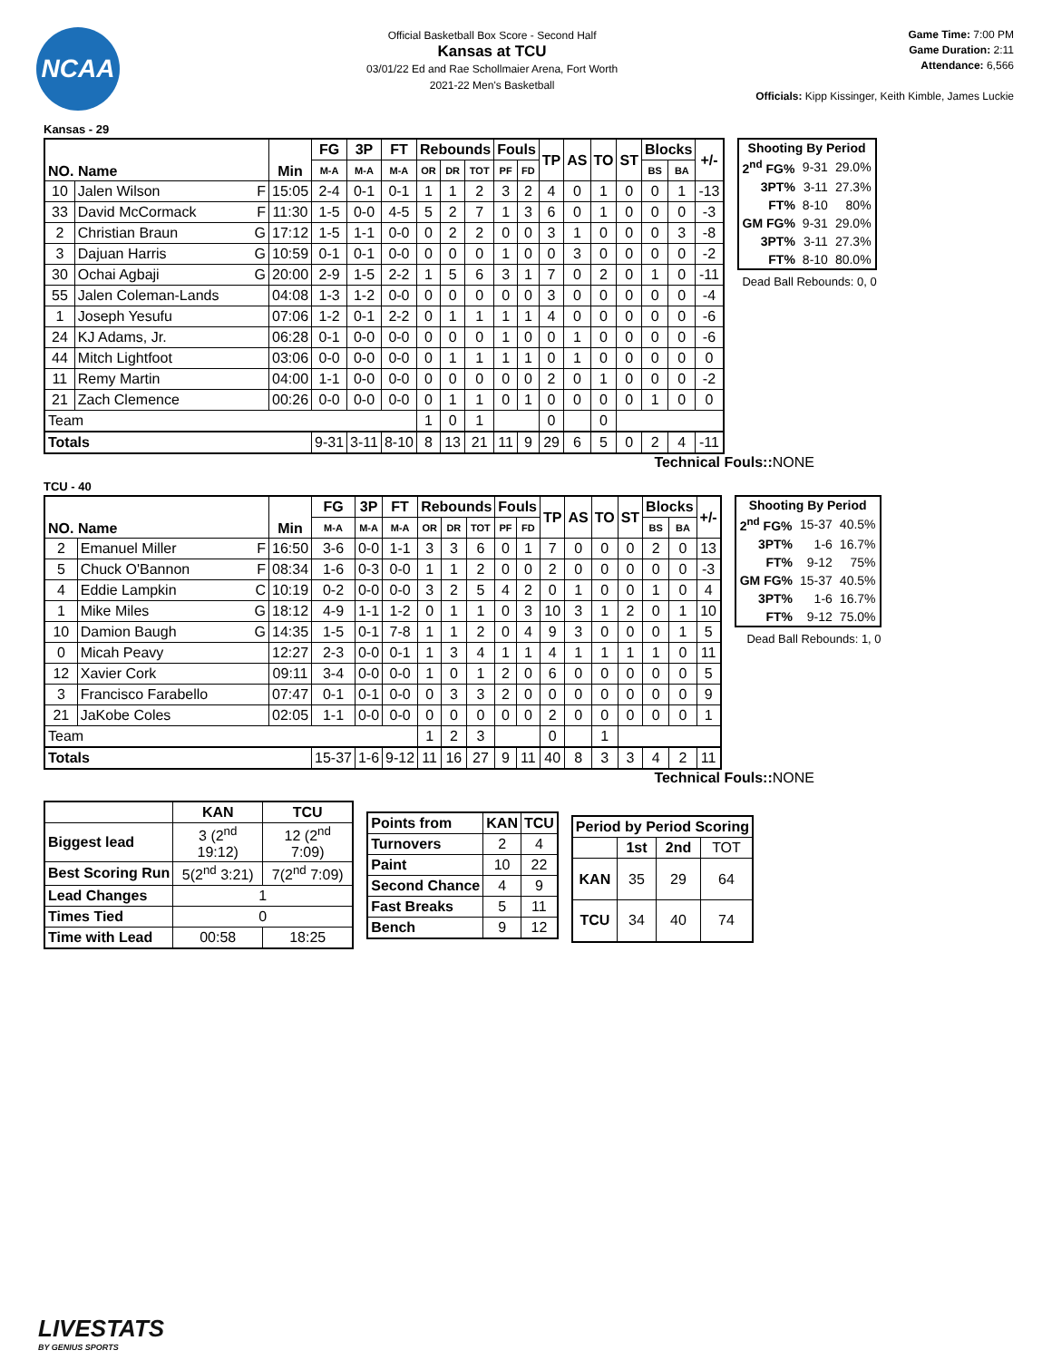NCAA
Official Basketball Box Score - Second Half
Kansas at TCU
03/01/22 Ed and Rae Schollmaier Arena, Fort Worth
2021-22 Men's Basketball
Game Time: 7:00 PM
Game Duration: 2:11
Attendance: 6,566
Officials: Kipp Kissinger, Keith Kimble, James Luckie
Kansas - 29
| NO. Name | | Min | FG | 3P | FT | Rebounds | | | Fouls | | TP | AS | TO | ST | Blocks | | +/- |
| --- | --- | --- | --- | --- | --- | --- | --- | --- | --- | --- | --- | --- | --- | --- | --- | --- | --- |
| | | | M-A | M-A | M-A | OR | DR | TOT | PF | FD | | | | | BS | BA | |
| 10 | Jalen Wilson F | 15:05 | 2-4 | 0-1 | 0-1 | 1 | 1 | 2 | 3 | 2 | 4 | 0 | 1 | 0 | 0 | 1 | -13 |
| 33 | David McCormack F | 11:30 | 1-5 | 0-0 | 4-5 | 5 | 2 | 7 | 1 | 3 | 6 | 0 | 1 | 0 | 0 | 0 | -3 |
| 2 | Christian Braun G | 17:12 | 1-5 | 1-1 | 0-0 | 0 | 2 | 2 | 0 | 0 | 3 | 1 | 0 | 0 | 0 | 3 | -8 |
| 3 | Dajuan Harris G | 10:59 | 0-1 | 0-1 | 0-0 | 0 | 0 | 0 | 1 | 0 | 0 | 3 | 0 | 0 | 0 | 0 | -2 |
| 30 | Ochai Agbaji G | 20:00 | 2-9 | 1-5 | 2-2 | 1 | 5 | 6 | 3 | 1 | 7 | 0 | 2 | 0 | 1 | 0 | -11 |
| 55 | Jalen Coleman-Lands | 04:08 | 1-3 | 1-2 | 0-0 | 0 | 0 | 0 | 0 | 0 | 3 | 0 | 0 | 0 | 0 | 0 | -4 |
| 1 | Joseph Yesufu | 07:06 | 1-2 | 0-1 | 2-2 | 0 | 1 | 1 | 1 | 1 | 4 | 0 | 0 | 0 | 0 | 0 | -6 |
| 24 | KJ Adams, Jr. | 06:28 | 0-1 | 0-0 | 0-0 | 0 | 0 | 0 | 1 | 0 | 0 | 1 | 0 | 0 | 0 | 0 | -6 |
| 44 | Mitch Lightfoot | 03:06 | 0-0 | 0-0 | 0-0 | 0 | 1 | 1 | 1 | 1 | 0 | 1 | 0 | 0 | 0 | 0 | 0 |
| 11 | Remy Martin | 04:00 | 1-1 | 0-0 | 0-0 | 0 | 0 | 0 | 0 | 0 | 2 | 0 | 1 | 0 | 0 | 0 | -2 |
| 21 | Zach Clemence | 00:26 | 0-0 | 0-0 | 0-0 | 0 | 1 | 1 | 0 | 1 | 0 | 0 | 0 | 0 | 1 | 0 | 0 |
| Team | | | | | | 1 | 0 | 1 | | | 0 | | 0 | | | | |
| Totals | | | 9-31 | 3-11 | 8-10 | 8 | 13 | 21 | 11 | 9 | 29 | 6 | 5 | 0 | 2 | 4 | -11 |
| Shooting By Period | | |
| --- | --- | --- |
| 2<sup>nd</sup> FG% | 9-31 | 29.0% |
| 3PT% | 3-11 | 27.3% |
| FT% | 8-10 | 80% |
| GM FG% | 9-31 | 29.0% |
| 3PT% | 3-11 | 27.3% |
| FT% | 8-10 | 80.0% |
Dead Ball Rebounds: 0, 0
Technical Fouls::NONE
TCU - 40
| NO. Name | | Min | FG | 3P | FT | Rebounds | | | Fouls | | TP | AS | TO | ST | Blocks | | +/- |
| --- | --- | --- | --- | --- | --- | --- | --- | --- | --- | --- | --- | --- | --- | --- | --- | --- | --- |
| | | | M-A | M-A | M-A | OR | DR | TOT | PF | FD | | | | | BS | BA | |
| 2 | Emanuel Miller F | 16:50 | 3-6 | 0-0 | 1-1 | 3 | 3 | 6 | 0 | 1 | 7 | 0 | 0 | 0 | 2 | 0 | 13 |
| 5 | Chuck O'Bannon F | 08:34 | 1-6 | 0-3 | 0-0 | 1 | 1 | 2 | 0 | 0 | 2 | 0 | 0 | 0 | 0 | 0 | -3 |
| 4 | Eddie Lampkin C | 10:19 | 0-2 | 0-0 | 0-0 | 3 | 2 | 5 | 4 | 2 | 0 | 1 | 0 | 0 | 1 | 0 | 4 |
| 1 | Mike Miles G | 18:12 | 4-9 | 1-1 | 1-2 | 0 | 1 | 1 | 0 | 3 | 10 | 3 | 1 | 2 | 0 | 1 | 10 |
| 10 | Damion Baugh G | 14:35 | 1-5 | 0-1 | 7-8 | 1 | 1 | 2 | 0 | 4 | 9 | 3 | 0 | 0 | 0 | 1 | 5 |
| 0 | Micah Peavy | 12:27 | 2-3 | 0-0 | 0-1 | 1 | 3 | 4 | 1 | 1 | 4 | 1 | 1 | 1 | 1 | 0 | 11 |
| 12 | Xavier Cork | 09:11 | 3-4 | 0-0 | 0-0 | 1 | 0 | 1 | 2 | 0 | 6 | 0 | 0 | 0 | 0 | 0 | 5 |
| 3 | Francisco Farabello | 07:47 | 0-1 | 0-1 | 0-0 | 0 | 3 | 3 | 2 | 0 | 0 | 0 | 0 | 0 | 0 | 0 | 9 |
| 21 | JaKobe Coles | 02:05 | 1-1 | 0-0 | 0-0 | 0 | 0 | 0 | 0 | 0 | 2 | 0 | 0 | 0 | 0 | 0 | 1 |
| Team | | | | | | 1 | 2 | 3 | | | 0 | | 1 | | | | |
| Totals | | | 15-37 | 1-6 | 9-12 | 11 | 16 | 27 | 9 | 11 | 40 | 8 | 3 | 3 | 4 | 2 | 11 |
| Shooting By Period | | |
| --- | --- | --- |
| 2<sup>nd</sup> FG% | 15-37 | 40.5% |
| 3PT% | 1-6 | 16.7% |
| FT% | 9-12 | 75% |
| GM FG% | 15-37 | 40.5% |
| 3PT% | 1-6 | 16.7% |
| FT% | 9-12 | 75.0% |
Dead Ball Rebounds: 1, 0
Technical Fouls::NONE
| | KAN | TCU |
| --- | --- | --- |
| Biggest lead | 3 (2<sup>nd</sup> 19:12) | 12 (2<sup>nd</sup> 7:09) |
| Best Scoring Run | 5(2<sup>nd</sup> 3:21) | 7(2<sup>nd</sup> 7:09) |
| Lead Changes | 1 | |
| Times Tied | 0 | |
| Time with Lead | 00:58 | 18:25 |
| Points from | KAN | TCU |
| Turnovers | 2 | 4 |
| Paint | 10 | 22 |
| Second Chance | 4 | 9 |
| Fast Breaks | 5 | 11 |
| Bench | 9 | 12 |
| Period by Period Scoring | | | |
| --- | --- | --- | --- |
| | 1st | 2nd | TOT |
| KAN | 35 | 29 | 64 |
| TCU | 34 | 40 | 74 |
LIVESTATS
BY GENIUS SPORTS